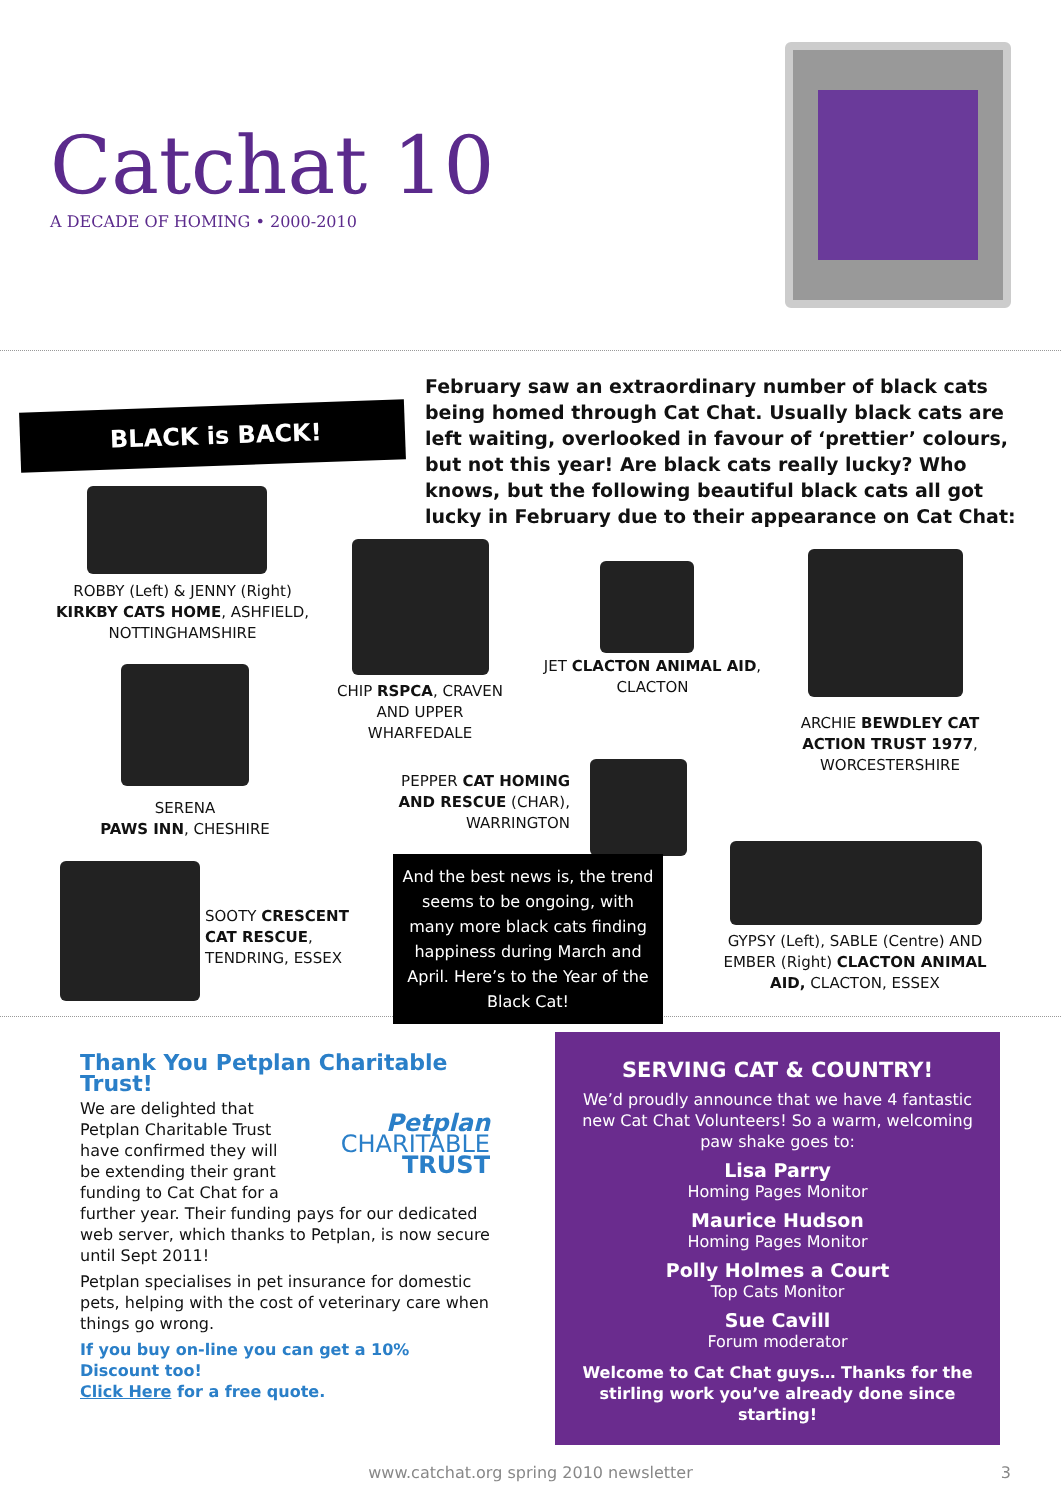Catchat 10
A DECADE OF HOMING • 2000-2010
BLACK is BACK!
February saw an extraordinary number of black cats being homed through Cat Chat. Usually black cats are left waiting, overlooked in favour of ‘prettier’ colours, but not this year! Are black cats really lucky? Who knows, but the following beautiful black cats all got lucky in February due to their appearance on Cat Chat:
ROBBY (Left) & JENNY (Right)
KIRKBY CATS HOME, ASHFIELD, NOTTINGHAMSHIRE
CHIP RSPCA, CRAVEN AND UPPER WHARFEDALE
JET CLACTON ANIMAL AID, CLACTON
ARCHIE BEWDLEY CAT ACTION TRUST 1977, WORCESTERSHIRE
SERENA
PAWS INN, CHESHIRE
PEPPER CAT HOMING AND RESCUE (CHAR), WARRINGTON
SOOTY CRESCENT CAT RESCUE, TENDRING, ESSEX
And the best news is, the trend seems to be ongoing, with many more black cats finding happiness during March and April. Here’s to the Year of the Black Cat!
GYPSY (Left), SABLE (Centre) AND EMBER (Right) CLACTON ANIMAL AID, CLACTON, ESSEX
Thank You Petplan Charitable Trust!
Petplan
CHARITABLE
TRUST
We are delighted that Petplan Charitable Trust have confirmed they will be extending their grant funding to Cat Chat for a further year. Their funding pays for our dedicated web server, which thanks to Petplan, is now secure until Sept 2011!
Petplan specialises in pet insurance for domestic pets, helping with the cost of veterinary care when things go wrong.
If you buy on-line you can get a 10% Discount too!
Click Here for a free quote.
SERVING CAT & COUNTRY!
We’d proudly announce that we have 4 fantastic new Cat Chat Volunteers! So a warm, welcoming paw shake goes to:
Lisa Parry
Homing Pages Monitor
Maurice Hudson
Homing Pages Monitor
Polly Holmes a Court
Top Cats Monitor
Sue Cavill
Forum moderator
Welcome to Cat Chat guys… Thanks for the stirling work you’ve already done since starting!
www.catchat.org spring 2010 newsletter 3